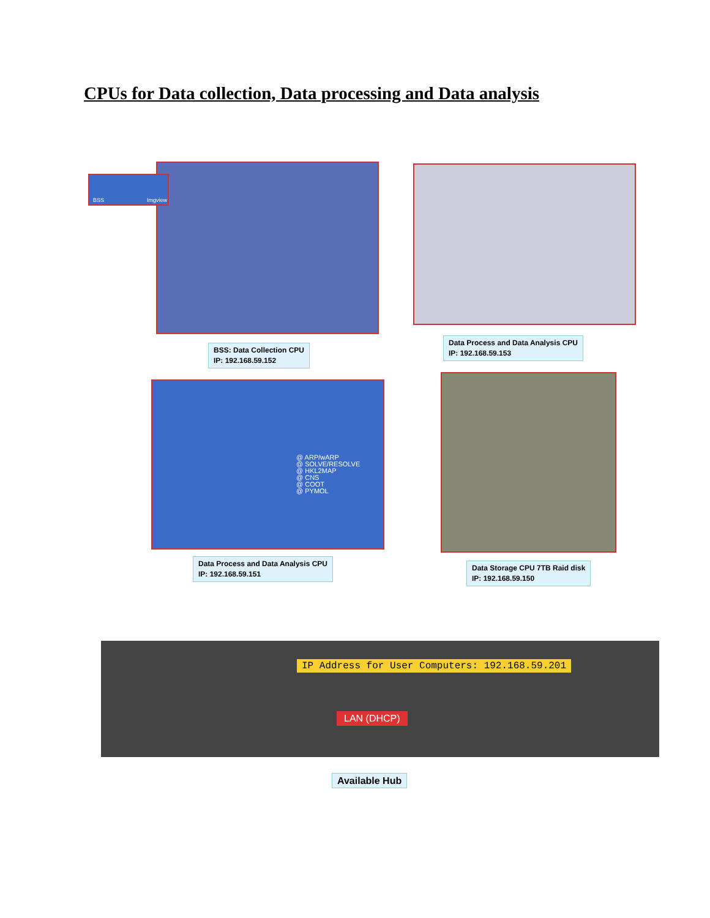CPUs for Data collection, Data processing and Data analysis
BSS Imgview
BSS: Data Collection CPU
IP: 192.168.59.152
Data Process and Data Analysis CPU
IP: 192.168.59.153
@ ARP/wARP
@ SOLVE/RESOLVE
@ HKL2MAP
@ CNS
@ COOT
@ PYMOL
Data Process and Data Analysis CPU
IP: 192.168.59.151
Data Storage CPU 7TB Raid disk
IP: 192.168.59.150
IP Address for User Computers: 192.168.59.201
LAN (DHCP)
Available Hub